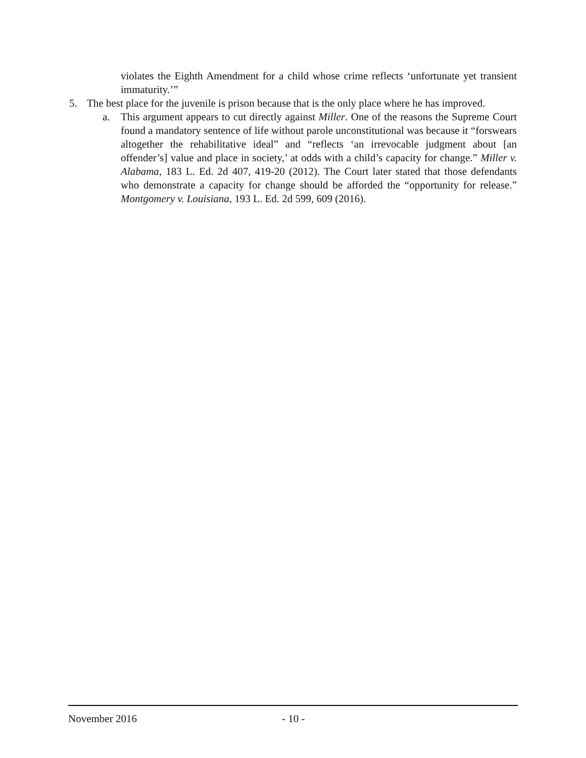violates the Eighth Amendment for a child whose crime reflects ‘unfortunate yet transient immaturity.’”
5. The best place for the juvenile is prison because that is the only place where he has improved.
a. This argument appears to cut directly against Miller. One of the reasons the Supreme Court found a mandatory sentence of life without parole unconstitutional was because it “forswears altogether the rehabilitative ideal” and “reflects ‘an irrevocable judgment about [an offender’s] value and place in society,’ at odds with a child’s capacity for change.” Miller v. Alabama, 183 L. Ed. 2d 407, 419-20 (2012). The Court later stated that those defendants who demonstrate a capacity for change should be afforded the “opportunity for release.” Montgomery v. Louisiana, 193 L. Ed. 2d 599, 609 (2016).
November 2016 - 10 -